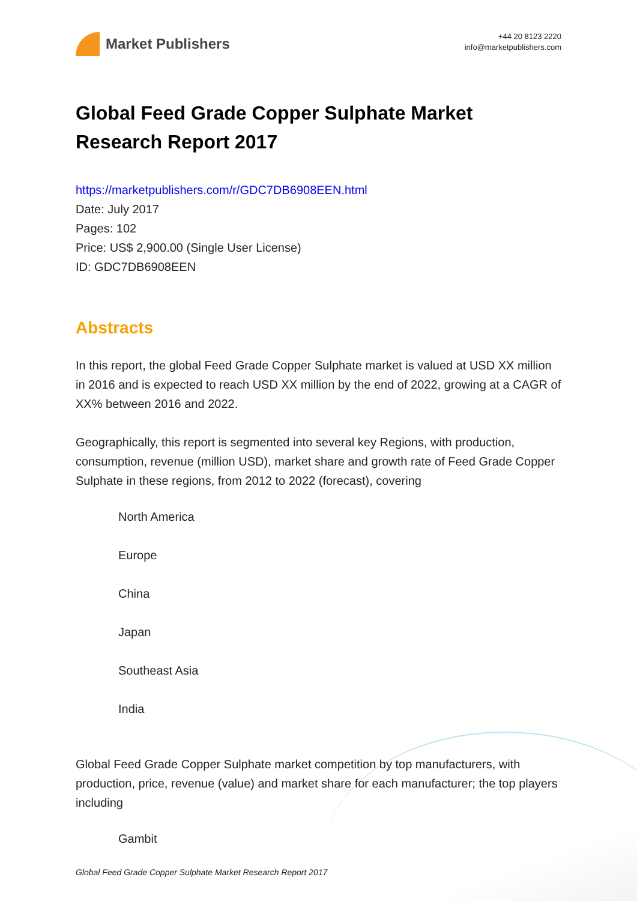Market Publishers
+44 20 8123 2220
info@marketpublishers.com
Global Feed Grade Copper Sulphate Market Research Report 2017
https://marketpublishers.com/r/GDC7DB6908EEN.html
Date: July 2017
Pages: 102
Price: US$ 2,900.00 (Single User License)
ID: GDC7DB6908EEN
Abstracts
In this report, the global Feed Grade Copper Sulphate market is valued at USD XX million in 2016 and is expected to reach USD XX million by the end of 2022, growing at a CAGR of XX% between 2016 and 2022.
Geographically, this report is segmented into several key Regions, with production, consumption, revenue (million USD), market share and growth rate of Feed Grade Copper Sulphate in these regions, from 2012 to 2022 (forecast), covering
North America
Europe
China
Japan
Southeast Asia
India
Global Feed Grade Copper Sulphate market competition by top manufacturers, with production, price, revenue (value) and market share for each manufacturer; the top players including
Gambit
Global Feed Grade Copper Sulphate Market Research Report 2017